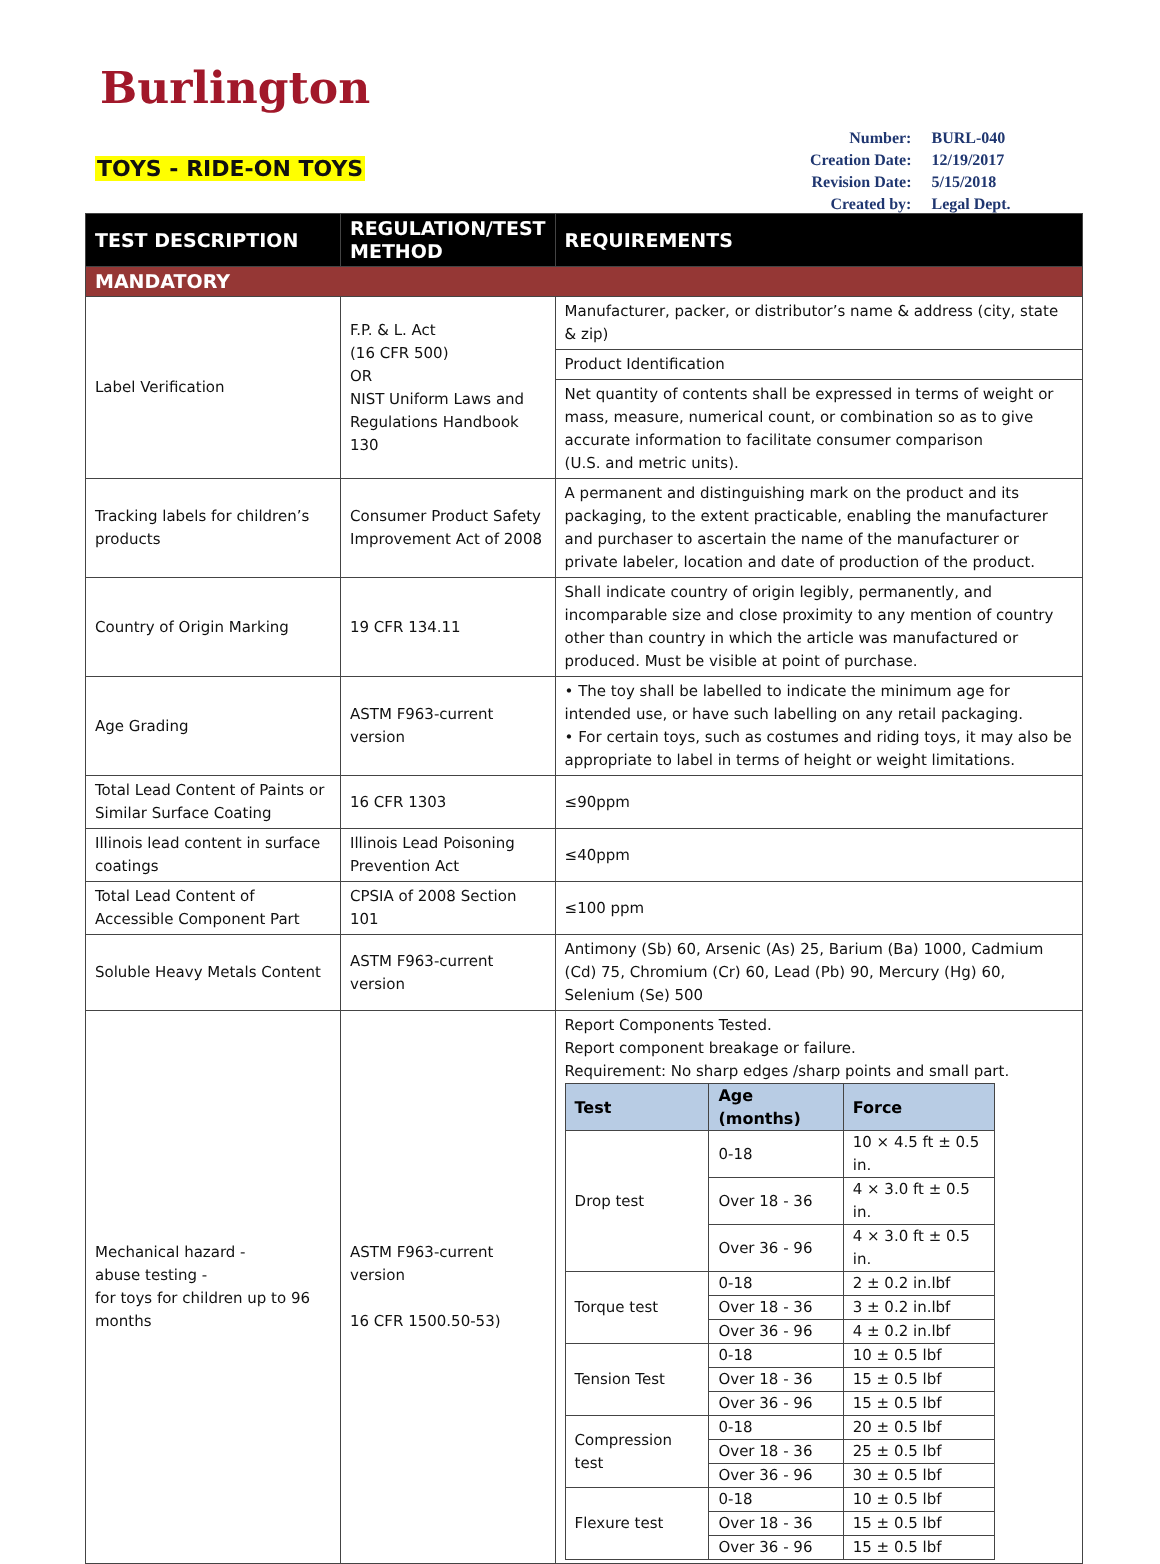Burlington
TOYS - RIDE-ON TOYS
| Number: | BURL-040 |
| Creation Date: | 12/19/2017 |
| Revision Date: | 5/15/2018 |
| Created by: | Legal Dept. |
| TEST DESCRIPTION | REGULATION/TEST METHOD | REQUIREMENTS |
| --- | --- | --- |
| MANDATORY | | |
| Label Verification | F.P. & L. Act (16 CFR 500) OR NIST Uniform Laws and Regulations Handbook 130 | Manufacturer, packer, or distributor’s name & address (city, state & zip) |
| | | Product Identification |
| | | Net quantity of contents shall be expressed in terms of weight or mass, measure, numerical count, or combination so as to give accurate information to facilitate consumer comparison (U.S. and metric units). |
| Tracking labels for children’s products | Consumer Product Safety Improvement Act of 2008 | A permanent and distinguishing mark on the product and its packaging, to the extent practicable, enabling the manufacturer and purchaser to ascertain the name of the manufacturer or private labeler, location and date of production of the product. |
| Country of Origin Marking | 19 CFR 134.11 | Shall indicate country of origin legibly, permanently, and incomparable size and close proximity to any mention of country other than country in which the article was manufactured or produced. Must be visible at point of purchase. |
| Age Grading | ASTM F963-current version | • The toy shall be labelled to indicate the minimum age for intended use, or have such labelling on any retail packaging. • For certain toys, such as costumes and riding toys, it may also be appropriate to label in terms of height or weight limitations. |
| Total Lead Content of Paints or Similar Surface Coating | 16 CFR 1303 | ≤90ppm |
| Illinois lead content in surface coatings | Illinois Lead Poisoning Prevention Act | ≤40ppm |
| Total Lead Content of Accessible Component Part | CPSIA of 2008 Section 101 | ≤100 ppm |
| Soluble Heavy Metals Content | ASTM F963-current version | Antimony (Sb) 60, Arsenic (As) 25, Barium (Ba) 1000, Cadmium (Cd) 75, Chromium (Cr) 60, Lead (Pb) 90, Mercury (Hg) 60, Selenium (Se) 500 |
| Mechanical hazard - abuse testing - for toys for children up to 96 months | ASTM F963-current version 16 CFR 1500.50-53) | Report Components Tested. Report component breakage or failure. Requirement: No sharp edges /sharp points and small part. / Test / Age (months) / Force / / --- / --- / --- / / Drop test / 0-18 / 10 × 4.5 ft ± 0.5 in. / / / Over 18 - 36 / 4 × 3.0 ft ± 0.5 in. / / / Over 36 - 96 / 4 × 3.0 ft ± 0.5 in. / / Torque test / 0-18 / 2 ± 0.2 in.lbf / / / Over 18 - 36 / 3 ± 0.2 in.lbf / / / Over 36 - 96 / 4 ± 0.2 in.lbf / / Tension Test / 0-18 / 10 ± 0.5 lbf / / / Over 18 - 36 / 15 ± 0.5 lbf / / / Over 36 - 96 / 15 ± 0.5 lbf / / Compression test / 0-18 / 20 ± 0.5 lbf / / / Over 18 - 36 / 25 ± 0.5 lbf / / / Over 36 - 96 / 30 ± 0.5 lbf / / Flexure test / 0-18 / 10 ± 0.5 lbf / / / Over 18 - 36 / 15 ± 0.5 lbf / / / Over 36 - 96 / 15 ± 0.5 lbf / |